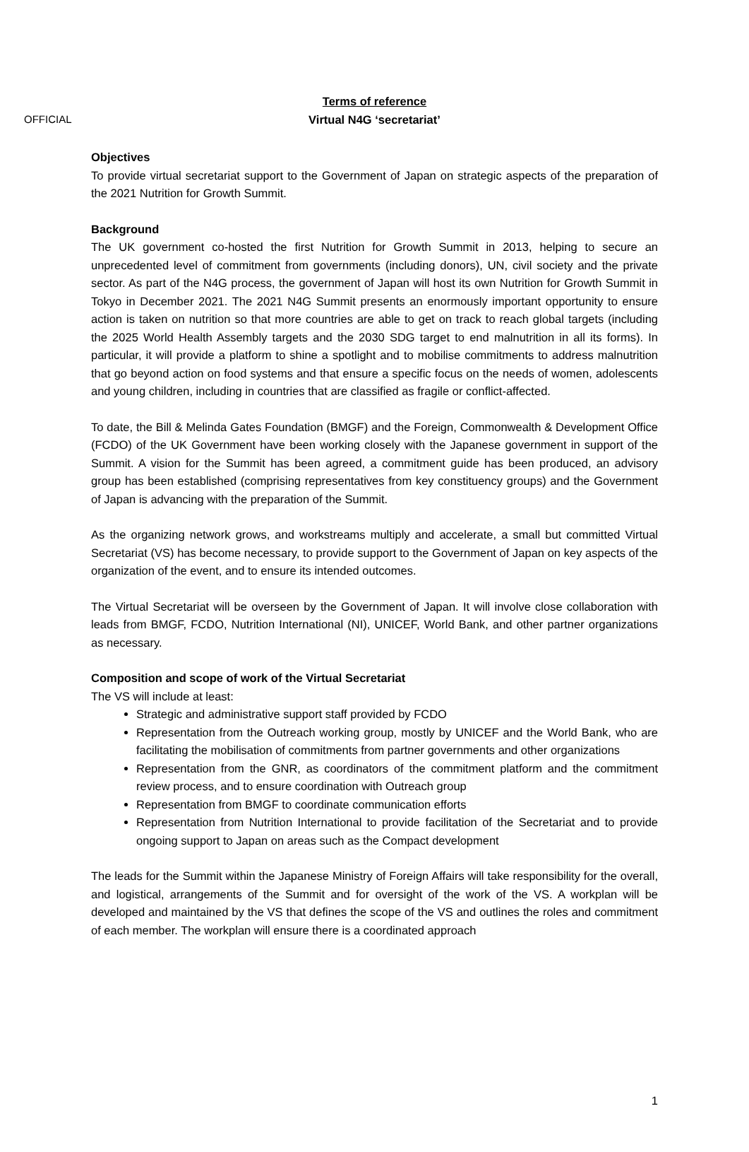OFFICIAL
Terms of reference
Virtual N4G ‘secretariat’
Objectives
To provide virtual secretariat support to the Government of Japan on strategic aspects of the preparation of the 2021 Nutrition for Growth Summit.
Background
The UK government co-hosted the first Nutrition for Growth Summit in 2013, helping to secure an unprecedented level of commitment from governments (including donors), UN, civil society and the private sector. As part of the N4G process, the government of Japan will host its own Nutrition for Growth Summit in Tokyo in December 2021. The 2021 N4G Summit presents an enormously important opportunity to ensure action is taken on nutrition so that more countries are able to get on track to reach global targets (including the 2025 World Health Assembly targets and the 2030 SDG target to end malnutrition in all its forms). In particular, it will provide a platform to shine a spotlight and to mobilise commitments to address malnutrition that go beyond action on food systems and that ensure a specific focus on the needs of women, adolescents and young children, including in countries that are classified as fragile or conflict-affected.
To date, the Bill & Melinda Gates Foundation (BMGF) and the Foreign, Commonwealth & Development Office (FCDO) of the UK Government have been working closely with the Japanese government in support of the Summit. A vision for the Summit has been agreed, a commitment guide has been produced, an advisory group has been established (comprising representatives from key constituency groups) and the Government of Japan is advancing with the preparation of the Summit.
As the organizing network grows, and workstreams multiply and accelerate, a small but committed Virtual Secretariat (VS) has become necessary, to provide support to the Government of Japan on key aspects of the organization of the event, and to ensure its intended outcomes.
The Virtual Secretariat will be overseen by the Government of Japan. It will involve close collaboration with leads from BMGF, FCDO, Nutrition International (NI), UNICEF, World Bank, and other partner organizations as necessary.
Composition and scope of work of the Virtual Secretariat
The VS will include at least:
Strategic and administrative support staff provided by FCDO
Representation from the Outreach working group, mostly by UNICEF and the World Bank, who are facilitating the mobilisation of commitments from partner governments and other organizations
Representation from the GNR, as coordinators of the commitment platform and the commitment review process, and to ensure coordination with Outreach group
Representation from BMGF to coordinate communication efforts
Representation from Nutrition International to provide facilitation of the Secretariat and to provide ongoing support to Japan on areas such as the Compact development
The leads for the Summit within the Japanese Ministry of Foreign Affairs will take responsibility for the overall, and logistical, arrangements of the Summit and for oversight of the work of the VS. A workplan will be developed and maintained by the VS that defines the scope of the VS and outlines the roles and commitment of each member. The workplan will ensure there is a coordinated approach
1